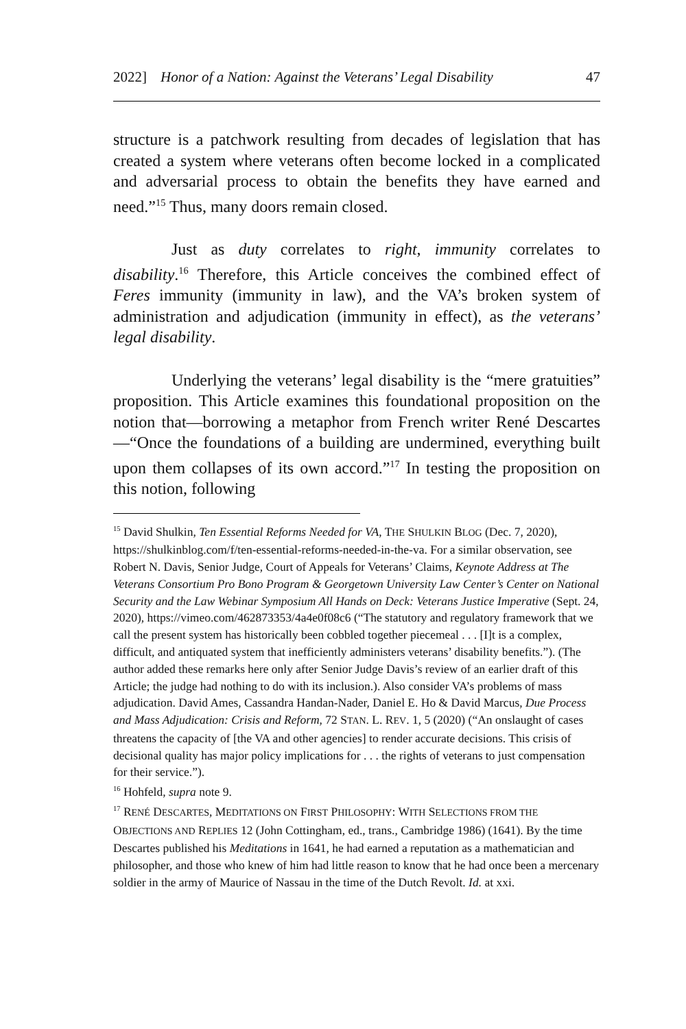2022] Honor of a Nation: Against the Veterans’ Legal Disability 47
structure is a patchwork resulting from decades of legislation that has created a system where veterans often become locked in a complicated and adversarial process to obtain the benefits they have earned and need.”<sup>15</sup> Thus, many doors remain closed.
Just as duty correlates to right, immunity correlates to disability.<sup>16</sup> Therefore, this Article conceives the combined effect of Feres immunity (immunity in law), and the VA’s broken system of administration and adjudication (immunity in effect), as the veterans’ legal disability.
Underlying the veterans’ legal disability is the “mere gratuities” proposition. This Article examines this foundational proposition on the notion that—borrowing a metaphor from French writer René Descartes—“Once the foundations of a building are undermined, everything built upon them collapses of its own accord.”<sup>17</sup> In testing the proposition on this notion, following
<sup>15</sup> David Shulkin, Ten Essential Reforms Needed for VA, THE SHULKIN BLOG (Dec. 7, 2020), https://shulkinblog.com/f/ten-essential-reforms-needed-in-the-va. For a similar observation, see Robert N. Davis, Senior Judge, Court of Appeals for Veterans’ Claims, Keynote Address at The Veterans Consortium Pro Bono Program & Georgetown University Law Center’s Center on National Security and the Law Webinar Symposium All Hands on Deck: Veterans Justice Imperative (Sept. 24, 2020), https://vimeo.com/462873353/4a4e0f08c6 (“The statutory and regulatory framework that we call the present system has historically been cobbled together piecemeal . . . [I]t is a complex, difficult, and antiquated system that inefficiently administers veterans’ disability benefits.”). (The author added these remarks here only after Senior Judge Davis’s review of an earlier draft of this Article; the judge had nothing to do with its inclusion.). Also consider VA’s problems of mass adjudication. David Ames, Cassandra Handan-Nader, Daniel E. Ho & David Marcus, Due Process and Mass Adjudication: Crisis and Reform, 72 STAN. L. REV. 1, 5 (2020) (“An onslaught of cases threatens the capacity of [the VA and other agencies] to render accurate decisions. This crisis of decisional quality has major policy implications for . . . the rights of veterans to just compensation for their service.”).
<sup>16</sup> Hohfeld, supra note 9.
<sup>17</sup> RENÉ DESCARTES, MEDITATIONS ON FIRST PHILOSOPHY: WITH SELECTIONS FROM THE OBJECTIONS AND REPLIES 12 (John Cottingham, ed., trans., Cambridge 1986) (1641). By the time Descartes published his Meditations in 1641, he had earned a reputation as a mathematician and philosopher, and those who knew of him had little reason to know that he had once been a mercenary soldier in the army of Maurice of Nassau in the time of the Dutch Revolt. Id. at xxi.